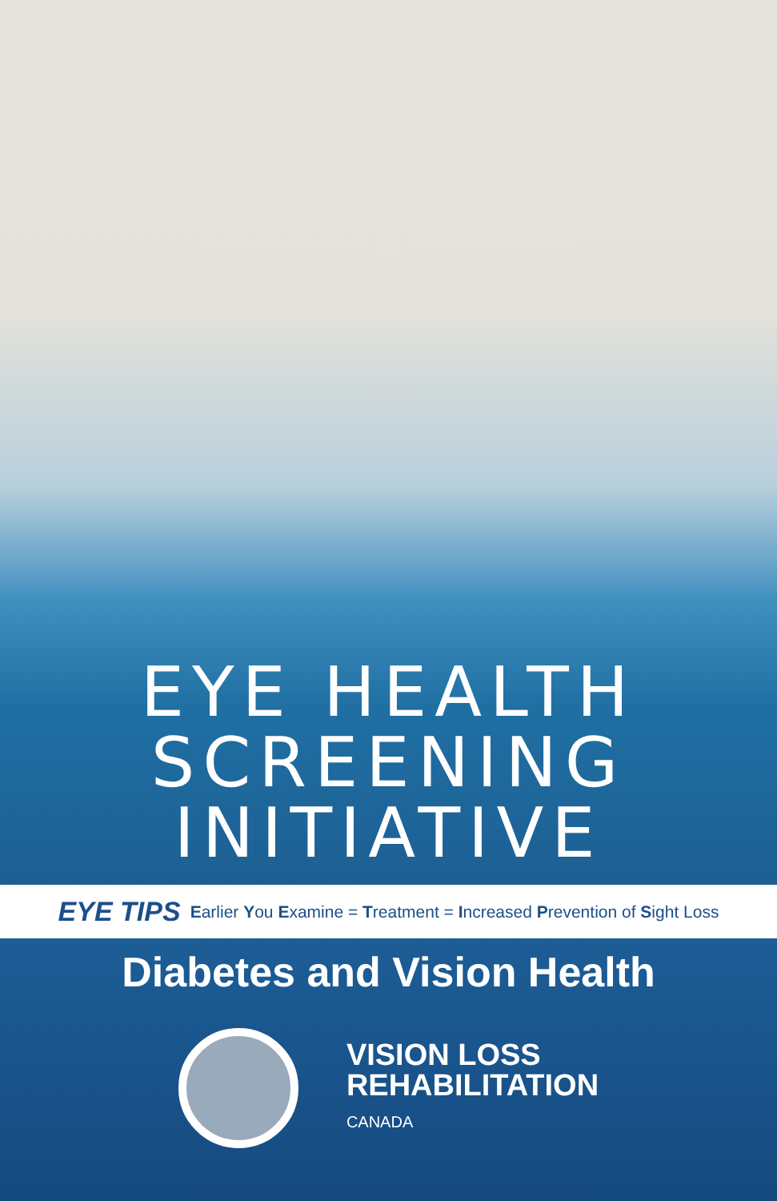EYE HEALTH
SCREENING
INITIATIVE
EYE TIPS Earlier You Examine = Treatment = Increased Prevention of Sight Loss
Diabetes and Vision Health
VISION LOSS
REHABILITATION
CANADA